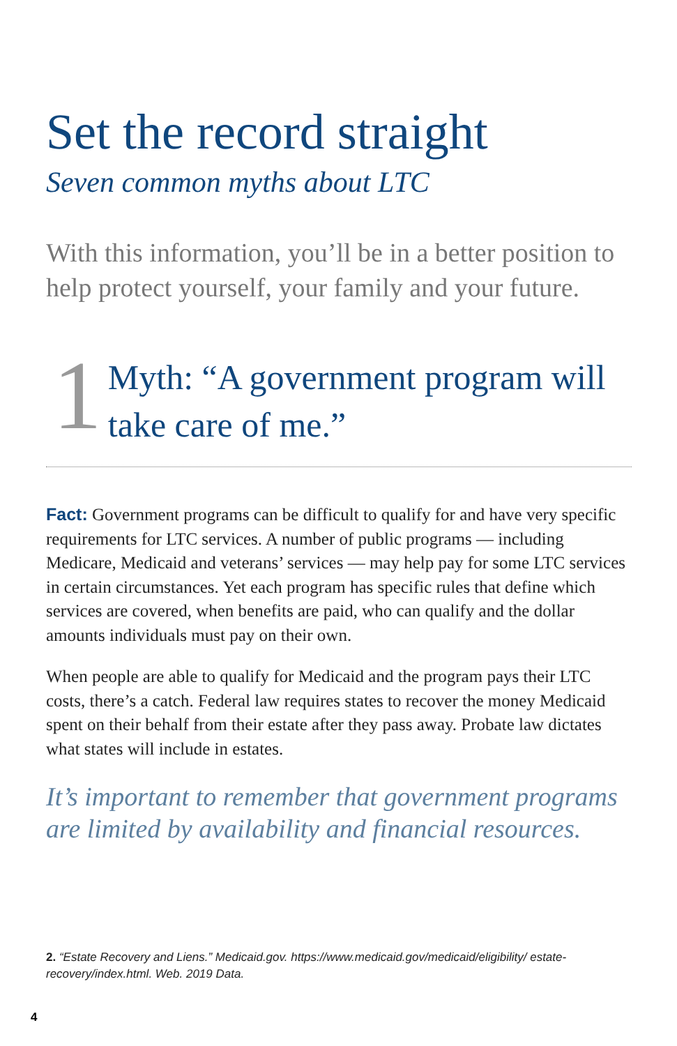Set the record straight
Seven common myths about LTC
With this information, you’ll be in a better position to help protect yourself, your family and your future.
1
Myth: “A government program will take care of me.”
Fact: Government programs can be difficult to qualify for and have very specific requirements for LTC services. A number of public programs — including Medicare, Medicaid and veterans’ services — may help pay for some LTC services in certain circumstances. Yet each program has specific rules that define which services are covered, when benefits are paid, who can qualify and the dollar amounts individuals must pay on their own.
When people are able to qualify for Medicaid and the program pays their LTC costs, there’s a catch. Federal law requires states to recover the money Medicaid spent on their behalf from their estate after they pass away. Probate law dictates what states will include in estates.
It’s important to remember that government programs are limited by availability and financial resources.
2. “Estate Recovery and Liens.” Medicaid.gov. https://www.medicaid.gov/medicaid/eligibility/ estate-recovery/index.html. Web. 2019 Data.
4